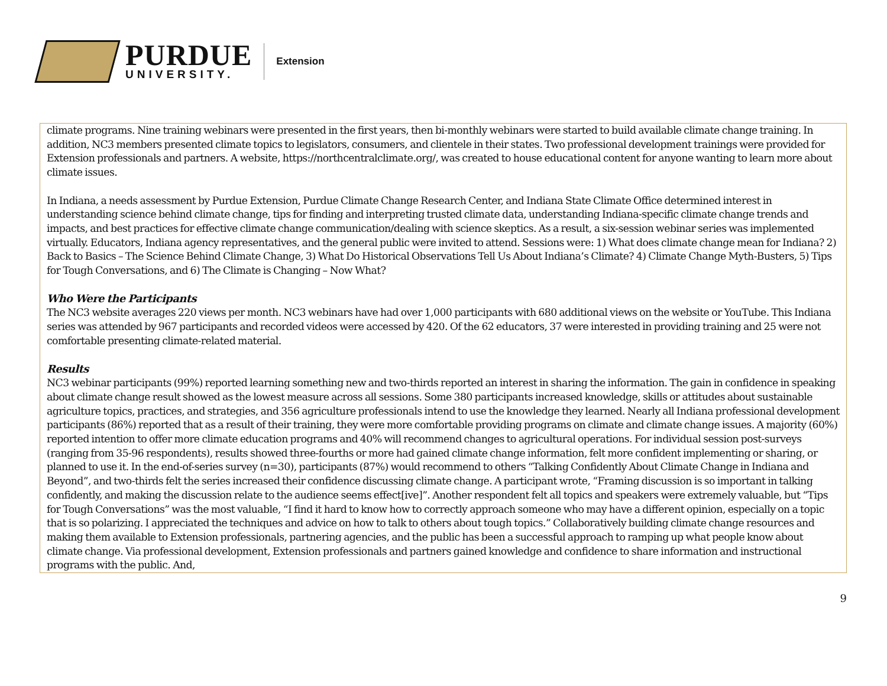PURDUE
UNIVERSITY.
Extension
climate programs. Nine training webinars were presented in the first years, then bi-monthly webinars were started to build available climate change training. In addition, NC3 members presented climate topics to legislators, consumers, and clientele in their states. Two professional development trainings were provided for Extension professionals and partners. A website, https://northcentralclimate.org/, was created to house educational content for anyone wanting to learn more about climate issues.
In Indiana, a needs assessment by Purdue Extension, Purdue Climate Change Research Center, and Indiana State Climate Office determined interest in understanding science behind climate change, tips for finding and interpreting trusted climate data, understanding Indiana-specific climate change trends and impacts, and best practices for effective climate change communication/dealing with science skeptics. As a result, a six-session webinar series was implemented virtually. Educators, Indiana agency representatives, and the general public were invited to attend. Sessions were: 1) What does climate change mean for Indiana? 2) Back to Basics – The Science Behind Climate Change, 3) What Do Historical Observations Tell Us About Indiana’s Climate? 4) Climate Change Myth-Busters, 5) Tips for Tough Conversations, and 6) The Climate is Changing – Now What?
Who Were the Participants
The NC3 website averages 220 views per month. NC3 webinars have had over 1,000 participants with 680 additional views on the website or YouTube. This Indiana series was attended by 967 participants and recorded videos were accessed by 420. Of the 62 educators, 37 were interested in providing training and 25 were not comfortable presenting climate-related material.
Results
NC3 webinar participants (99%) reported learning something new and two-thirds reported an interest in sharing the information. The gain in confidence in speaking about climate change result showed as the lowest measure across all sessions. Some 380 participants increased knowledge, skills or attitudes about sustainable agriculture topics, practices, and strategies, and 356 agriculture professionals intend to use the knowledge they learned. Nearly all Indiana professional development participants (86%) reported that as a result of their training, they were more comfortable providing programs on climate and climate change issues. A majority (60%) reported intention to offer more climate education programs and 40% will recommend changes to agricultural operations. For individual session post-surveys (ranging from 35-96 respondents), results showed three-fourths or more had gained climate change information, felt more confident implementing or sharing, or planned to use it. In the end-of-series survey (n=30), participants (87%) would recommend to others “Talking Confidently About Climate Change in Indiana and Beyond”, and two-thirds felt the series increased their confidence discussing climate change. A participant wrote, “Framing discussion is so important in talking confidently, and making the discussion relate to the audience seems effect[ive]”. Another respondent felt all topics and speakers were extremely valuable, but “Tips for Tough Conversations” was the most valuable, “I find it hard to know how to correctly approach someone who may have a different opinion, especially on a topic that is so polarizing. I appreciated the techniques and advice on how to talk to others about tough topics.” Collaboratively building climate change resources and making them available to Extension professionals, partnering agencies, and the public has been a successful approach to ramping up what people know about climate change. Via professional development, Extension professionals and partners gained knowledge and confidence to share information and instructional programs with the public. And,
9